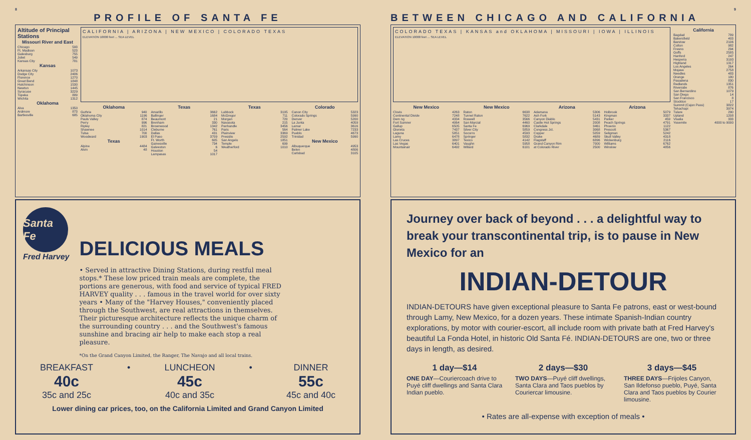8
PROFILE OF SANTA FE
Altitude of Principal Stations
| Missouri River and East | |
| --- | --- |
| Chicago | 593 |
| Ft. Madison | 523 |
| Galesburg | 755 |
| Joliet | 549 |
| Kansas City | 781 |
| Kansas | |
| Arkansas City | 1073 |
| Dodge City | 2486 |
| Florence | 1270 |
| Great Bend | 1848 |
| Hutchinson | 1530 |
| Newton | 1445 |
| Syracuse | 3229 |
| Topeka | 889 |
| Wichita | 1312 |
| Oklahoma | |
| Alva | 1350 |
| Ardmore | 873 |
| Bartlesville | 685 |
CALIFORNIA | ARIZONA | NEW MEXICO | COLORADO TEXAS
ELEVATION 10000 feet ... SEA LEVEL
| Oklahoma | |
| --- | --- |
| Guthrie | 940 |
| Oklahoma City | 1196 |
| Pauls Valley | 874 |
| Perry | 996 |
| Ripley | 821 |
| Shawnee | 1014 |
| Tulsa | 700 |
| Woodward | 1903 |
| Texas | |
| Alpine | 4484 |
| Alvin | 48 |
| Texas | |
| --- | --- |
| Amarillo | 3662 |
| Ballinger | 1684 |
| Beaumont | 21 |
| Brenham | 330 |
| Brownwood | 1342 |
| Cleburne | 761 |
| Dallas | 431 |
| El Paso | 3709 |
| Ft. Worth | 605 |
| Gainesville | 734 |
| Galveston | 6 |
| Houston | 54 |
| Lampasas | 1017 |
| Texas | |
| --- | --- |
| Lubbock | 3195 |
| McGregor | 711 |
| Morgan | 720 |
| Navasota | 215 |
| Panhandle | 3456 |
| Paris | 564 |
| Plainview | 3369 |
| Presidio | 2592 |
| San Angelo | 1851 |
| Temple | 699 |
| Weatherford | 1010 |
| Colorado | |
| --- | --- |
| Canon City | 5323 |
| Colorado Springs | 5990 |
| Denver | 5200 |
| La Junta | 4059 |
| Lamar | 3616 |
| Palmer Lake | 7233 |
| Pueblo | 4673 |
| Trinidad | 5990 |
| New Mexico | |
| Albuquerque | 4953 |
| Belen | 4806 |
| Carlsbad | 3105 |
Santa Fe
Fred Harvey
DELICIOUS MEALS
• Served in attractive Dining Stations, during restful meal stops.* These low priced train meals are complete, the portions are generous, with food and service of typical FRED HARVEY quality . . . famous in the travel world for over sixty years • Many of the "Harvey Houses," conveniently placed through the Southwest, are real attractions in themselves. Their picturesque architecture reflects the unique charm of the surrounding country . . . and the Southwest's famous sunshine and bracing air help to make each stop a real pleasure.
*On the Grand Canyon Limited, the Ranger, The Navajo and all local trains.
BREAKFAST
40c
35c and 25c
• LUNCHEON
45c
40c and 35c
• DINNER
55c
45c and 40c
Lower dining car prices, too, on the California Limited and Grand Canyon Limited
9
BETWEEN CHICAGO AND CALIFORNIA
COLORADO TEXAS | KANSAS and OKLAHOMA | MISSOURI | IOWA | ILLINOIS
ELEVATION 10000 feet ... SEA LEVEL
| New Mexico | |
| --- | --- |
| Clovis | 4263 |
| Continental Divide | 7248 |
| Dem ng | 4334 |
| Fort Sumner | 4064 |
| Gallup | 6505 |
| Glorieta | 7437 |
| Laguna | 5851 |
| Lamy | 6478 |
| Las Cruces | 3897 |
| Las Vegas | 6401 |
| Mountainair | 6492 |
| New Mexico | |
| --- | --- |
| Raton | 6638 |
| Tunnel Raton | 7622 |
| Roswell | 3566 |
| San Marcial | 4460 |
| Santa Fe | 6969 |
| Silver City | 5859 |
| Socorro | 4593 |
| Springer | 5832 |
| Texico | 4142 |
| Vaughn | 5958 |
| Willard | 6101 |
| Arizona | |
| --- | --- |
| Adamana | 5306 |
| Ash Fork | 5143 |
| Canyon Diablo | 5431 |
| Castle Hot Springs | 2008 |
| Clarkdale | 3461 |
| Congress Jct. | 3068 |
| Copper | 5059 |
| Drake | 4689 |
| Flagstaff | 6896 |
| Grand Canyon Rim | 7000 |
| at Colorado River | 2500 |
| Arizona | |
| --- | --- |
| Holbrook | 5079 |
| Kingman | 3337 |
| Parker | 459 |
| Peach Springs | 4791 |
| Phoenix | 1122 |
| Prescott | 5367 |
| Seligman | 5242 |
| Skull Valley | 4318 |
| Wickenburg | 2116 |
| Williams | 6762 |
| Winslow | 4856 |
| California | |
| --- | --- |
| Bagdad | 789 |
| Bakersfield | 403 |
| Barstow | 2106 |
| Colton | 982 |
| Fresno | 294 |
| Goffs | 2585 |
| Hanford | 247 |
| Hesperia | 3193 |
| Highland | 1317 |
| Los Angeles | 264 |
| Mojave | 2758 |
| Needles | 483 |
| Orange | 180 |
| Pasadena | 830 |
| Redlands | 1351 |
| Riverside | 876 |
| San Bernardino | 1079 |
| San Diego | 14 |
| San Francisco | 8 |
| Stockton | 17 |
| Summit (Cajon Pass) | 3822 |
| Tehachapi | 3974 |
| Tulare | 290 |
| Upland | 1208 |
| Visalia | 333 |
| Yosemite | 4000 to 9000 |
Journey over back of beyond . . . a delightful way to break your transcontinental trip, is to pause in New Mexico for an
INDIAN-DETOUR
INDIAN-DETOURS have given exceptional pleasure to Santa Fe patrons, east or west-bound through Lamy, New Mexico, for a dozen years. These intimate Spanish-Indian country explorations, by motor with courier-escort, all include room with private bath at Fred Harvey's beautiful La Fonda Hotel, in historic Old Santa Fé. INDIAN-DETOURS are one, two or three days in length, as desired.
1 day—$14
ONE DAY—Couriercoach drive to Puyé cliff dwellings and Santa Clara Indian pueblo.
2 days—$30
TWO DAYS—Puyé cliff dwellings, Santa Clara and Taos pueblos by Couriercar limousine.
3 days—$45
THREE DAYS—Frijoles Canyon, San Ildefonso pueblo, Puyé, Santa Clara and Taos pueblos by Courier limousine.
• Rates are all-expense with exception of meals •